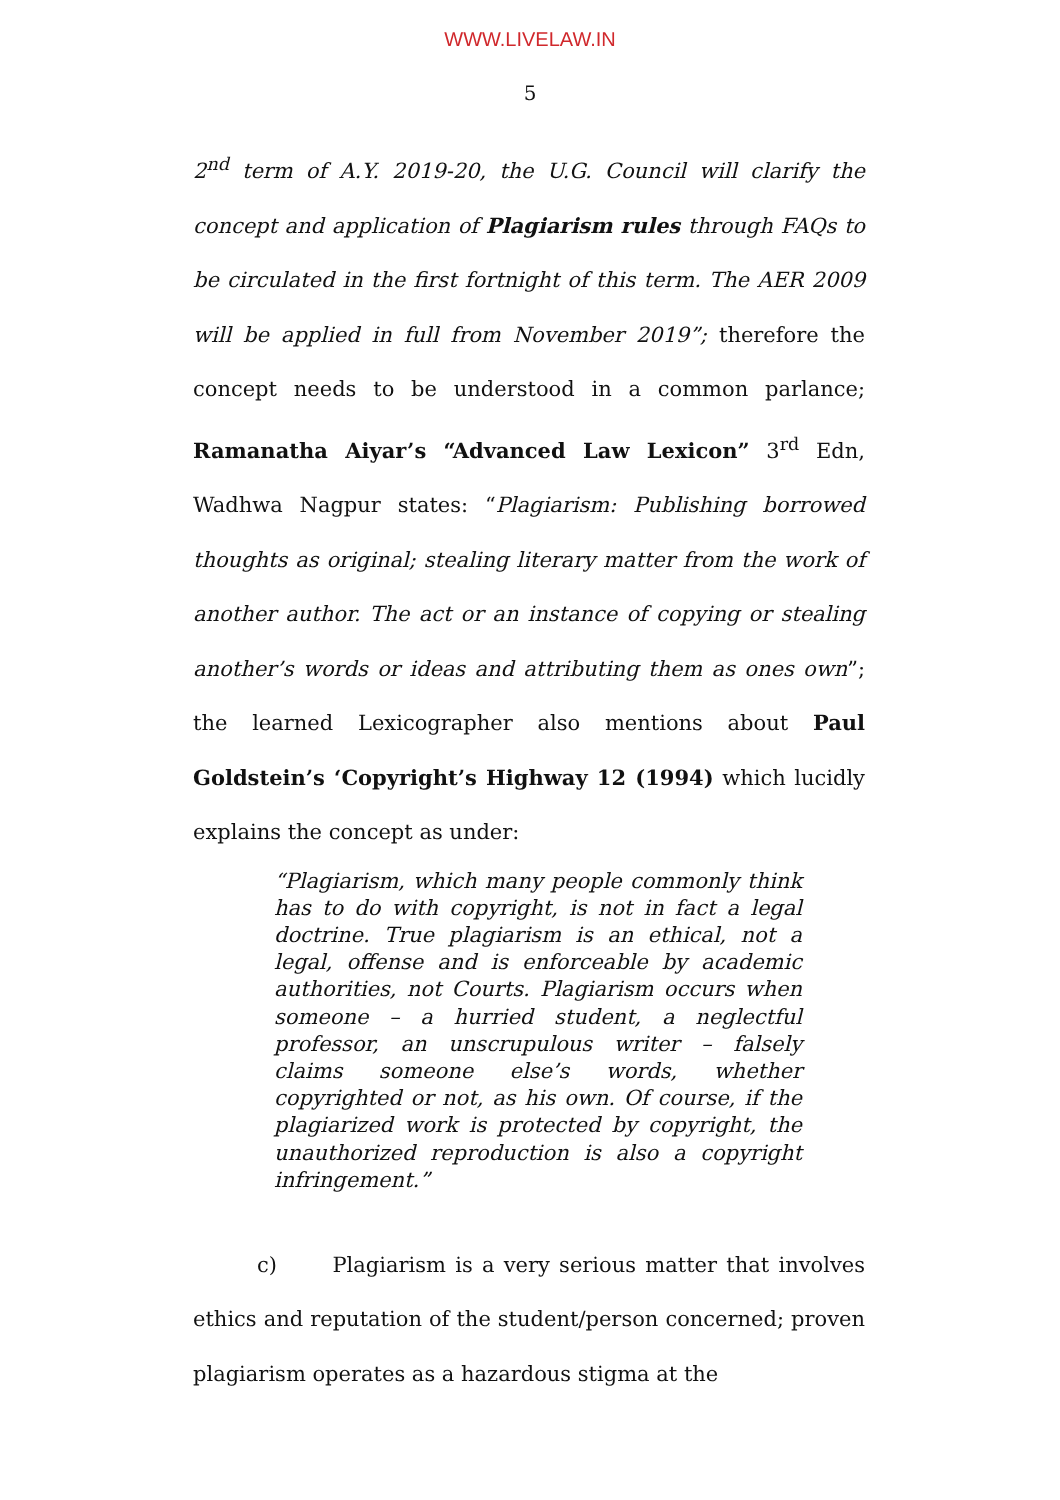WWW.LIVELAW.IN
5
2<sup>nd</sup> term of A.Y. 2019-20, the U.G. Council will clarify the concept and application of Plagiarism rules through FAQs to be circulated in the first fortnight of this term. The AER 2009 will be applied in full from November 2019”; therefore the concept needs to be understood in a common parlance; Ramanatha Aiyar’s “Advanced Law Lexicon” 3<sup>rd</sup> Edn, Wadhwa Nagpur states: “Plagiarism: Publishing borrowed thoughts as original; stealing literary matter from the work of another author. The act or an instance of copying or stealing another’s words or ideas and attributing them as ones own”; the learned Lexicographer also mentions about Paul Goldstein’s ‘Copyright’s Highway 12 (1994) which lucidly explains the concept as under:
“Plagiarism, which many people commonly think has to do with copyright, is not in fact a legal doctrine. True plagiarism is an ethical, not a legal, offense and is enforceable by academic authorities, not Courts. Plagiarism occurs when someone – a hurried student, a neglectful professor, an unscrupulous writer – falsely claims someone else’s words, whether copyrighted or not, as his own. Of course, if the plagiarized work is protected by copyright, the unauthorized reproduction is also a copyright infringement.”
c) Plagiarism is a very serious matter that involves ethics and reputation of the student/person concerned; proven plagiarism operates as a hazardous stigma at the